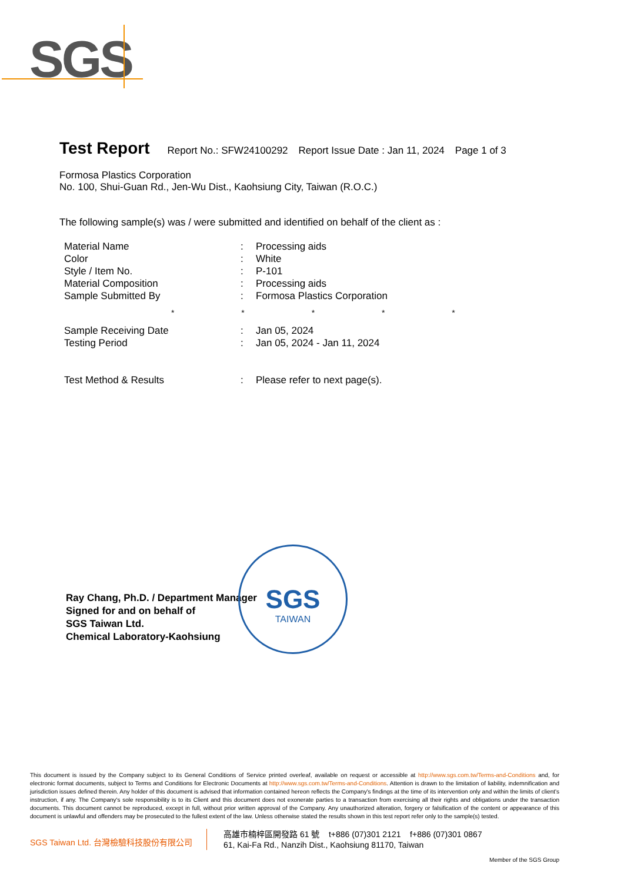SGS
Test Report
Report No.: SFW24100292 Report Issue Date : Jan 11, 2024 Page 1 of 3
Formosa Plastics Corporation
No. 100, Shui-Guan Rd., Jen-Wu Dist., Kaohsiung City, Taiwan (R.O.C.)
The following sample(s) was / were submitted and identified on behalf of the client as :
| Material Name | : | Processing aids |
| Color | : | White |
| Style / Item No. | : | P-101 |
| Material Composition | : | Processing aids |
| Sample Submitted By | : | Formosa Plastics Corporation |
* * * * *
| Sample Receiving Date | : | Jan 05, 2024 |
| Testing Period | : | Jan 05, 2024 - Jan 11, 2024 |
| Test Method & Results | : | Please refer to next page(s). |
Ray Chang, Ph.D. / Department Manager
Signed for and on behalf of
SGS Taiwan Ltd.
Chemical Laboratory-Kaohsiung
SGS
TAIWAN
This document is issued by the Company subject to its General Conditions of Service printed overleaf, available on request or accessible at http://www.sgs.com.tw/Terms-and-Conditions and, for electronic format documents, subject to Terms and Conditions for Electronic Documents at http://www.sgs.com.tw/Terms-and-Conditions. Attention is drawn to the limitation of liability, indemnification and jurisdiction issues defined therein. Any holder of this document is advised that information contained hereon reflects the Company's findings at the time of its intervention only and within the limits of client's instruction, if any. The Company's sole responsibility is to its Client and this document does not exonerate parties to a transaction from exercising all their rights and obligations under the transaction documents. This document cannot be reproduced, except in full, without prior written approval of the Company. Any unauthorized alteration, forgery or falsification of the content or appearance of this document is unlawful and offenders may be prosecuted to the fullest extent of the law. Unless otherwise stated the results shown in this test report refer only to the sample(s) tested.
SGS Taiwan Ltd. 台灣檢驗科技股份有限公司
高雄市楠梓區開發路 61 號 t+886 (07)301 2121 f+886 (07)301 0867
61, Kai-Fa Rd., Nanzih Dist., Kaohsiung 81170, Taiwan
Member of the SGS Group